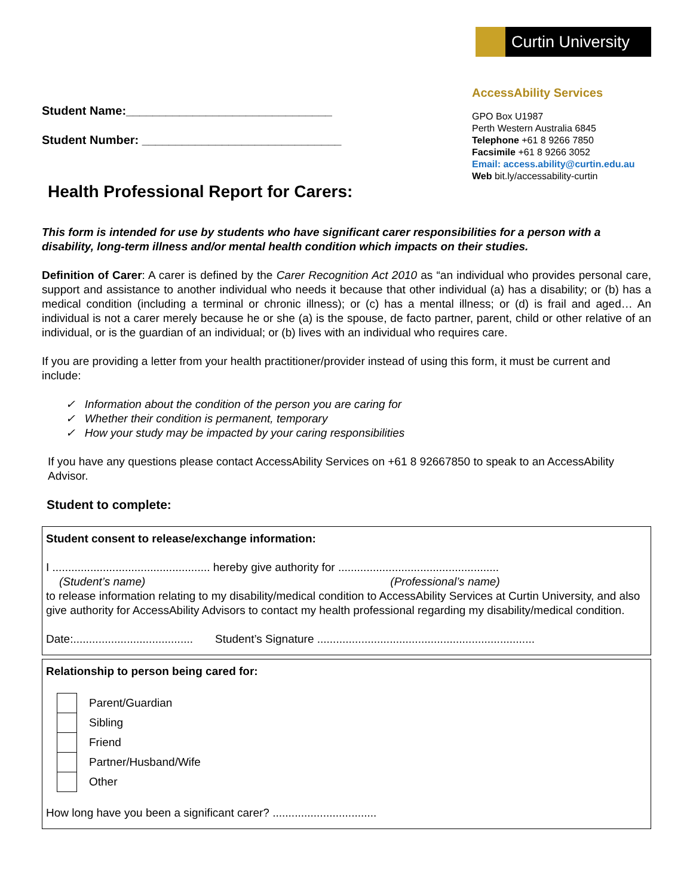Curtin University
Student Name:_______________________________
Student Number: ______________________________
AccessAbility Services
GPO Box U1987
Perth Western Australia 6845
Telephone +61 8 9266 7850
Facsimile +61 8 9266 3052
Email: access.ability@curtin.edu.au
Web bit.ly/accessability-curtin
Health Professional Report for Carers:
This form is intended for use by students who have significant carer responsibilities for a person with a disability, long-term illness and/or mental health condition which impacts on their studies.
Definition of Carer: A carer is defined by the Carer Recognition Act 2010 as “an individual who provides personal care, support and assistance to another individual who needs it because that other individual (a) has a disability; or (b) has a medical condition (including a terminal or chronic illness); or (c) has a mental illness; or (d) is frail and aged… An individual is not a carer merely because he or she (a) is the spouse, de facto partner, parent, child or other relative of an individual, or is the guardian of an individual; or (b) lives with an individual who requires care.
If you are providing a letter from your health practitioner/provider instead of using this form, it must be current and include:
✓ Information about the condition of the person you are caring for
✓ Whether their condition is permanent, temporary
✓ How your study may be impacted by your caring responsibilities
If you have any questions please contact AccessAbility Services on +61 8 92667850 to speak to an AccessAbility Advisor.
Student to complete:
Student consent to release/exchange information:
I .................................................. hereby give authority for ...................................................
(Student’s name) (Professional’s name)
to release information relating to my disability/medical condition to AccessAbility Services at Curtin University, and also give authority for AccessAbility Advisors to contact my health professional regarding my disability/medical condition.
Date:...................................... Student’s Signature .....................................................................
Relationship to person being cared for:
Parent/Guardian
Sibling
Friend
Partner/Husband/Wife
Other
How long have you been a significant carer? .................................